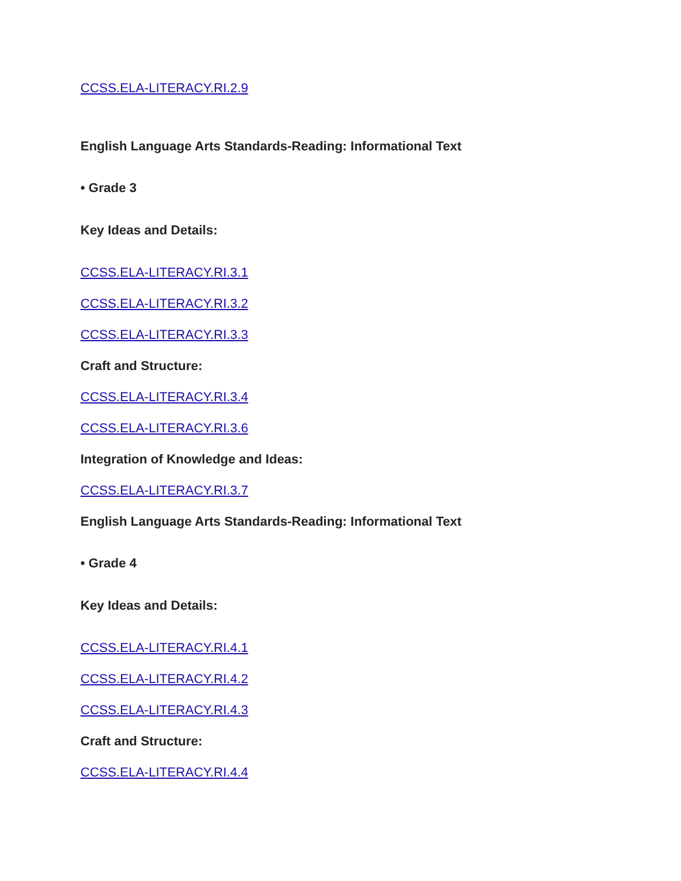CCSS.ELA-LITERACY.RI.2.9
English Language Arts Standards-Reading: Informational Text
• Grade 3
Key Ideas and Details:
CCSS.ELA-LITERACY.RI.3.1
CCSS.ELA-LITERACY.RI.3.2
CCSS.ELA-LITERACY.RI.3.3
Craft and Structure:
CCSS.ELA-LITERACY.RI.3.4
CCSS.ELA-LITERACY.RI.3.6
Integration of Knowledge and Ideas:
CCSS.ELA-LITERACY.RI.3.7
English Language Arts Standards-Reading: Informational Text
• Grade 4
Key Ideas and Details:
CCSS.ELA-LITERACY.RI.4.1
CCSS.ELA-LITERACY.RI.4.2
CCSS.ELA-LITERACY.RI.4.3
Craft and Structure:
CCSS.ELA-LITERACY.RI.4.4